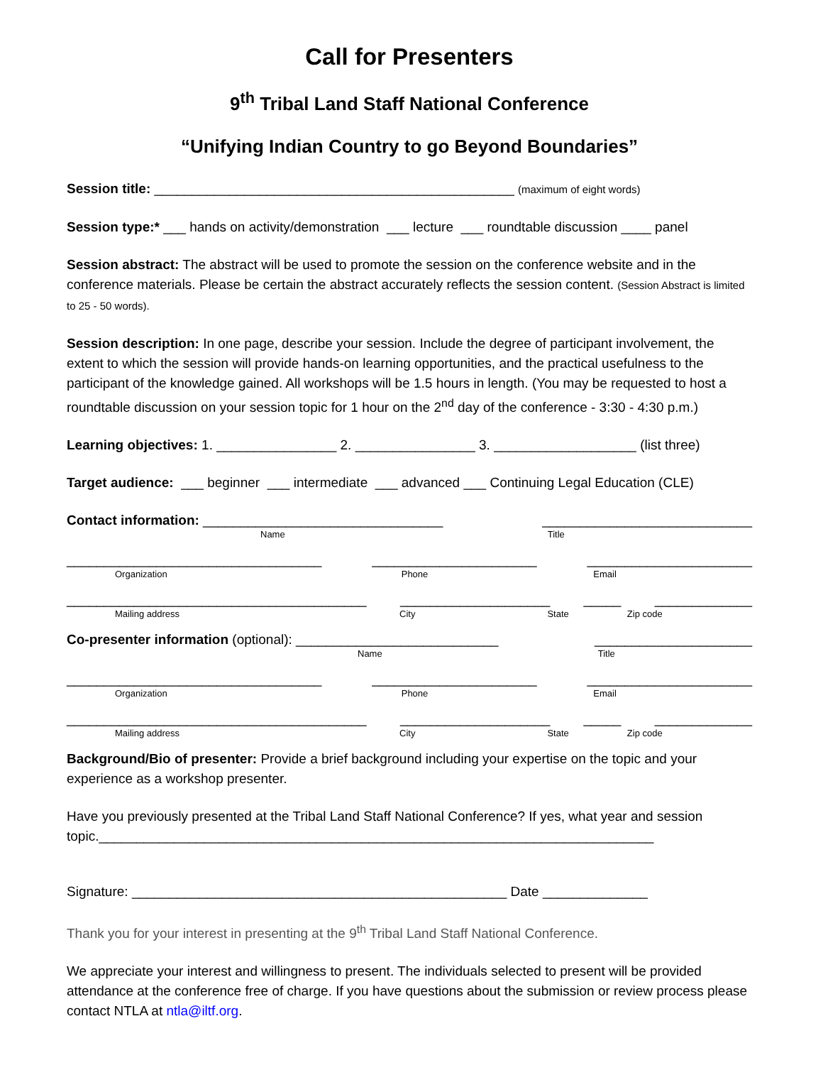Call for Presenters
9<sup>th</sup> Tribal Land Staff National Conference
“Unifying Indian Country to go Beyond Boundaries”
Session title: ________________________________________________ (maximum of eight words)
Session type:* ___ hands on activity/demonstration ___ lecture ___ roundtable discussion ____ panel
Session abstract: The abstract will be used to promote the session on the conference website and in the conference materials. Please be certain the abstract accurately reflects the session content. (Session Abstract is limited to 25 - 50 words).
Session description: In one page, describe your session. Include the degree of participant involvement, the extent to which the session will provide hands-on learning opportunities, and the practical usefulness to the participant of the knowledge gained. All workshops will be 1.5 hours in length. (You may be requested to host a roundtable discussion on your session topic for 1 hour on the 2<sup>nd</sup> day of the conference - 3:30 - 4:30 p.m.)
Learning objectives: 1. ________________ 2. ________________ 3. ___________________ (list three)
Target audience: ___ beginner ___ intermediate ___ advanced ___ Continuing Legal Education (CLE)
Contact information: ________________________________ ____________________________
Name Title
__________________________________ ______________________ ______________________
Organization Phone Email
________________________________________ ____________________ _____ _____________
Mailing address City State Zip code
Co-presenter information (optional): ___________________________ _____________________
Name Title
__________________________________ ______________________ ______________________
Organization Phone Email
________________________________________ ____________________ _____ _____________
Mailing address City State Zip code
Background/Bio of presenter: Provide a brief background including your expertise on the topic and your experience as a workshop presenter.
Have you previously presented at the Tribal Land Staff National Conference? If yes, what year and session topic.__________________________________________________________________________
Signature: __________________________________________________ Date ______________
Thank you for your interest in presenting at the 9<sup>th</sup> Tribal Land Staff National Conference.
We appreciate your interest and willingness to present. The individuals selected to present will be provided attendance at the conference free of charge. If you have questions about the submission or review process please contact NTLA at ntla@iltf.org.